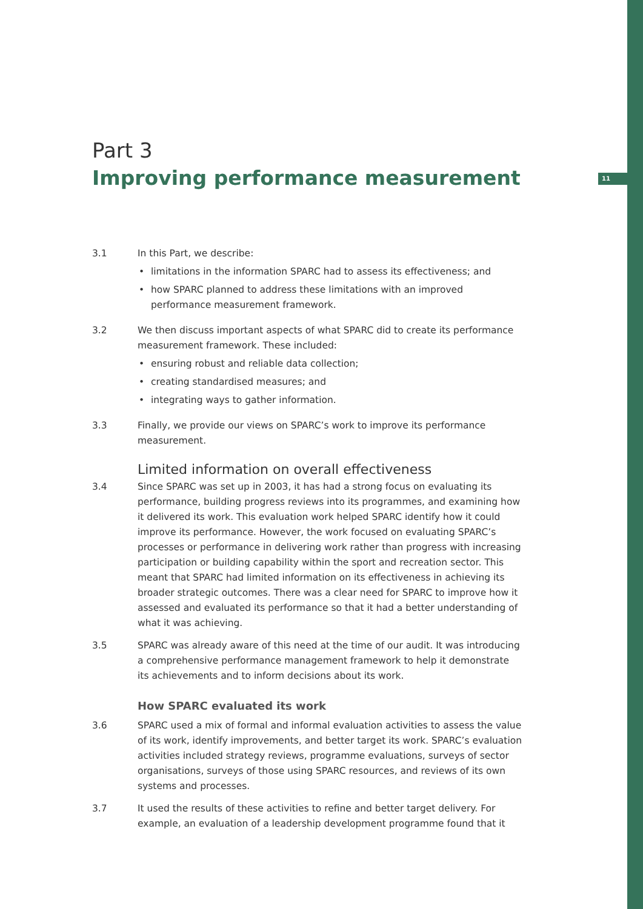11
Part 3
Improving performance measurement
3.1 In this Part, we describe:
limitations in the information SPARC had to assess its effectiveness; and
how SPARC planned to address these limitations with an improved performance measurement framework.
3.2 We then discuss important aspects of what SPARC did to create its performance measurement framework. These included:
ensuring robust and reliable data collection;
creating standardised measures; and
integrating ways to gather information.
3.3 Finally, we provide our views on SPARC’s work to improve its performance measurement.
Limited information on overall effectiveness
3.4 Since SPARC was set up in 2003, it has had a strong focus on evaluating its performance, building progress reviews into its programmes, and examining how it delivered its work. This evaluation work helped SPARC identify how it could improve its performance. However, the work focused on evaluating SPARC’s processes or performance in delivering work rather than progress with increasing participation or building capability within the sport and recreation sector. This meant that SPARC had limited information on its effectiveness in achieving its broader strategic outcomes. There was a clear need for SPARC to improve how it assessed and evaluated its performance so that it had a better understanding of what it was achieving.
3.5 SPARC was already aware of this need at the time of our audit. It was introducing a comprehensive performance management framework to help it demonstrate its achievements and to inform decisions about its work.
How SPARC evaluated its work
3.6 SPARC used a mix of formal and informal evaluation activities to assess the value of its work, identify improvements, and better target its work. SPARC’s evaluation activities included strategy reviews, programme evaluations, surveys of sector organisations, surveys of those using SPARC resources, and reviews of its own systems and processes.
3.7 It used the results of these activities to refine and better target delivery. For example, an evaluation of a leadership development programme found that it